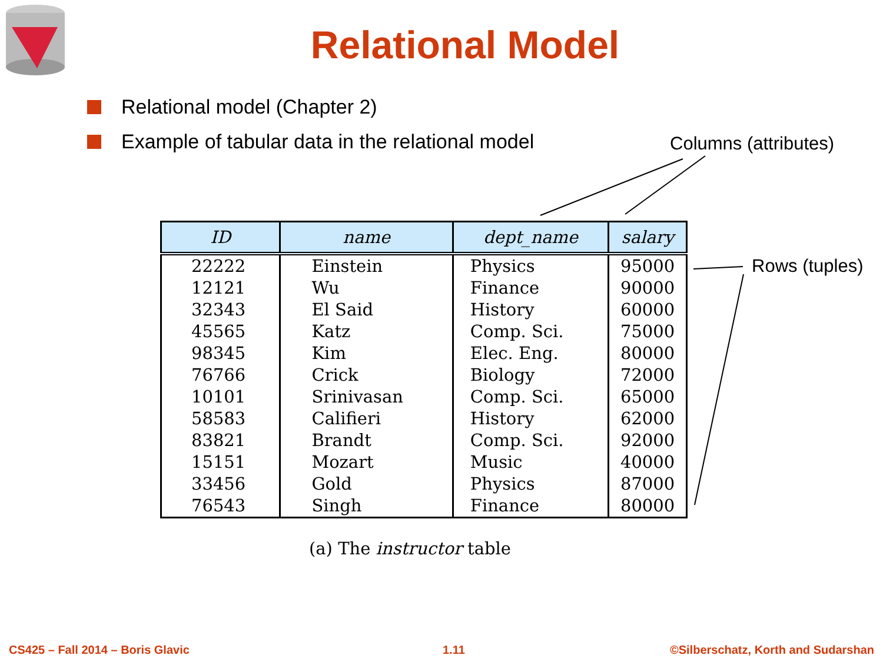Relational Model
Relational model (Chapter 2)
Example of tabular data in the relational model
Columns (attributes)
Rows (tuples)
| ID | name | dept_name | salary |
| --- | --- | --- | --- |
| 22222 | Einstein | Physics | 95000 |
| 12121 | Wu | Finance | 90000 |
| 32343 | El Said | History | 60000 |
| 45565 | Katz | Comp. Sci. | 75000 |
| 98345 | Kim | Elec. Eng. | 80000 |
| 76766 | Crick | Biology | 72000 |
| 10101 | Srinivasan | Comp. Sci. | 65000 |
| 58583 | Califieri | History | 62000 |
| 83821 | Brandt | Comp. Sci. | 92000 |
| 15151 | Mozart | Music | 40000 |
| 33456 | Gold | Physics | 87000 |
| 76543 | Singh | Finance | 80000 |
(a) The instructor table
CS425 – Fall 2014 – Boris Glavic
1.11
©Silberschatz, Korth and Sudarshan